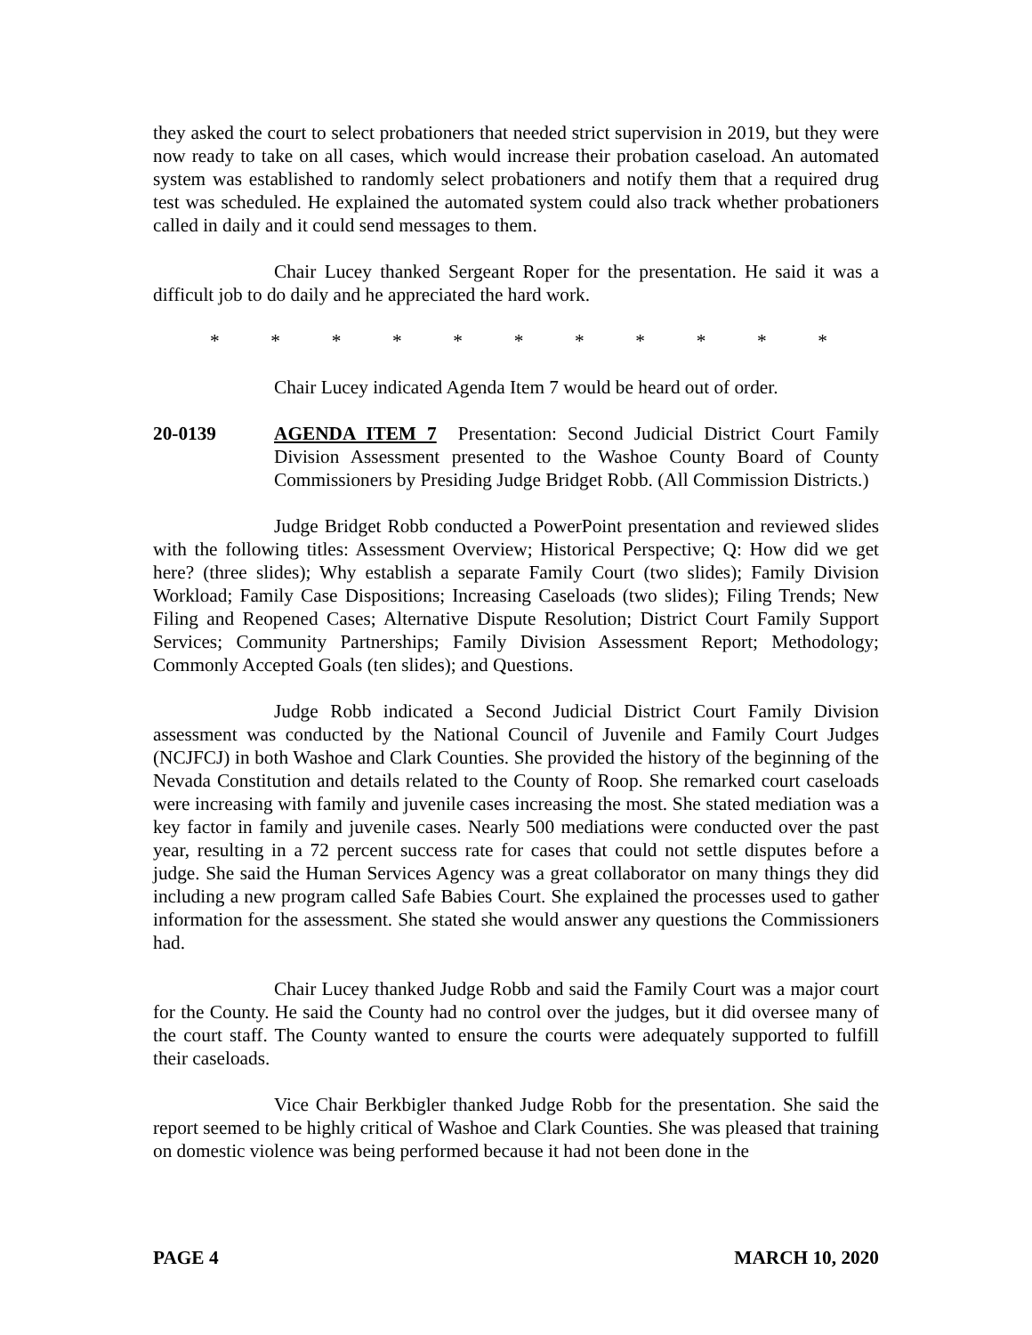they asked the court to select probationers that needed strict supervision in 2019, but they were now ready to take on all cases, which would increase their probation caseload. An automated system was established to randomly select probationers and notify them that a required drug test was scheduled. He explained the automated system could also track whether probationers called in daily and it could send messages to them.
Chair Lucey thanked Sergeant Roper for the presentation. He said it was a difficult job to do daily and he appreciated the hard work.
* * * * * * * * * * *
Chair Lucey indicated Agenda Item 7 would be heard out of order.
20-0139 AGENDA ITEM 7 Presentation: Second Judicial District Court Family Division Assessment presented to the Washoe County Board of County Commissioners by Presiding Judge Bridget Robb. (All Commission Districts.)
Judge Bridget Robb conducted a PowerPoint presentation and reviewed slides with the following titles: Assessment Overview; Historical Perspective; Q: How did we get here? (three slides); Why establish a separate Family Court (two slides); Family Division Workload; Family Case Dispositions; Increasing Caseloads (two slides); Filing Trends; New Filing and Reopened Cases; Alternative Dispute Resolution; District Court Family Support Services; Community Partnerships; Family Division Assessment Report; Methodology; Commonly Accepted Goals (ten slides); and Questions.
Judge Robb indicated a Second Judicial District Court Family Division assessment was conducted by the National Council of Juvenile and Family Court Judges (NCJFCJ) in both Washoe and Clark Counties. She provided the history of the beginning of the Nevada Constitution and details related to the County of Roop. She remarked court caseloads were increasing with family and juvenile cases increasing the most. She stated mediation was a key factor in family and juvenile cases. Nearly 500 mediations were conducted over the past year, resulting in a 72 percent success rate for cases that could not settle disputes before a judge. She said the Human Services Agency was a great collaborator on many things they did including a new program called Safe Babies Court. She explained the processes used to gather information for the assessment. She stated she would answer any questions the Commissioners had.
Chair Lucey thanked Judge Robb and said the Family Court was a major court for the County. He said the County had no control over the judges, but it did oversee many of the court staff. The County wanted to ensure the courts were adequately supported to fulfill their caseloads.
Vice Chair Berkbigler thanked Judge Robb for the presentation. She said the report seemed to be highly critical of Washoe and Clark Counties. She was pleased that training on domestic violence was being performed because it had not been done in the
PAGE 4 MARCH 10, 2020